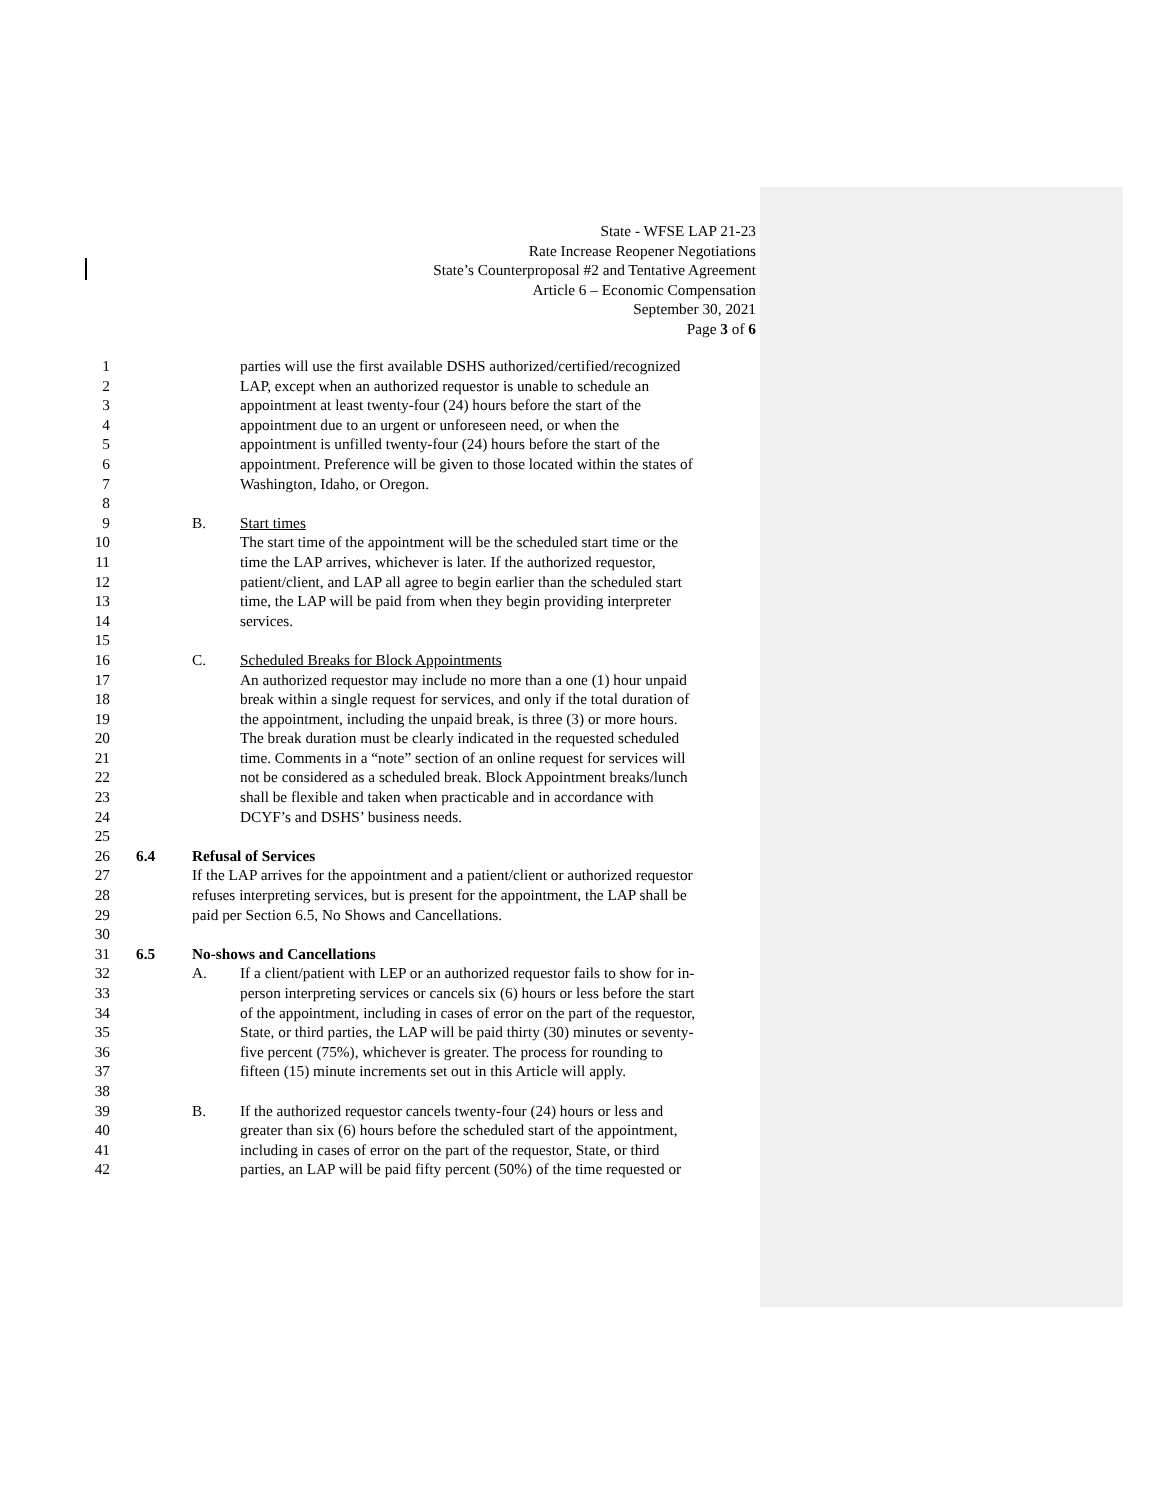State - WFSE LAP 21-23
Rate Increase Reopener Negotiations
State’s Counterproposal #2 and Tentative Agreement
Article 6 – Economic Compensation
September 30, 2021
Page 3 of 6
1 parties will use the first available DSHS authorized/certified/recognized
2 LAP, except when an authorized requestor is unable to schedule an
3 appointment at least twenty-four (24) hours before the start of the
4 appointment due to an urgent or unforeseen need, or when the
5 appointment is unfilled twenty-four (24) hours before the start of the
6 appointment. Preference will be given to those located within the states of
7 Washington, Idaho, or Oregon.
8
9 B. Start times
10 The start time of the appointment will be the scheduled start time or the
11 time the LAP arrives, whichever is later. If the authorized requestor,
12 patient/client, and LAP all agree to begin earlier than the scheduled start
13 time, the LAP will be paid from when they begin providing interpreter
14 services.
15
16 C. Scheduled Breaks for Block Appointments
17 An authorized requestor may include no more than a one (1) hour unpaid
18 break within a single request for services, and only if the total duration of
19 the appointment, including the unpaid break, is three (3) or more hours.
20 The break duration must be clearly indicated in the requested scheduled
21 time. Comments in a “note” section of an online request for services will
22 not be considered as a scheduled break. Block Appointment breaks/lunch
23 shall be flexible and taken when practicable and in accordance with
24 DCYF’s and DSHS’ business needs.
25
26 6.4 Refusal of Services
27 If the LAP arrives for the appointment and a patient/client or authorized requestor
28 refuses interpreting services, but is present for the appointment, the LAP shall be
29 paid per Section 6.5, No Shows and Cancellations.
30
31 6.5 No-shows and Cancellations
32 A. If a client/patient with LEP or an authorized requestor fails to show for in-
33 person interpreting services or cancels six (6) hours or less before the start
34 of the appointment, including in cases of error on the part of the requestor,
35 State, or third parties, the LAP will be paid thirty (30) minutes or seventy-
36 five percent (75%), whichever is greater. The process for rounding to
37 fifteen (15) minute increments set out in this Article will apply.
38
39 B. If the authorized requestor cancels twenty-four (24) hours or less and
40 greater than six (6) hours before the scheduled start of the appointment,
41 including in cases of error on the part of the requestor, State, or third
42 parties, an LAP will be paid fifty percent (50%) of the time requested or